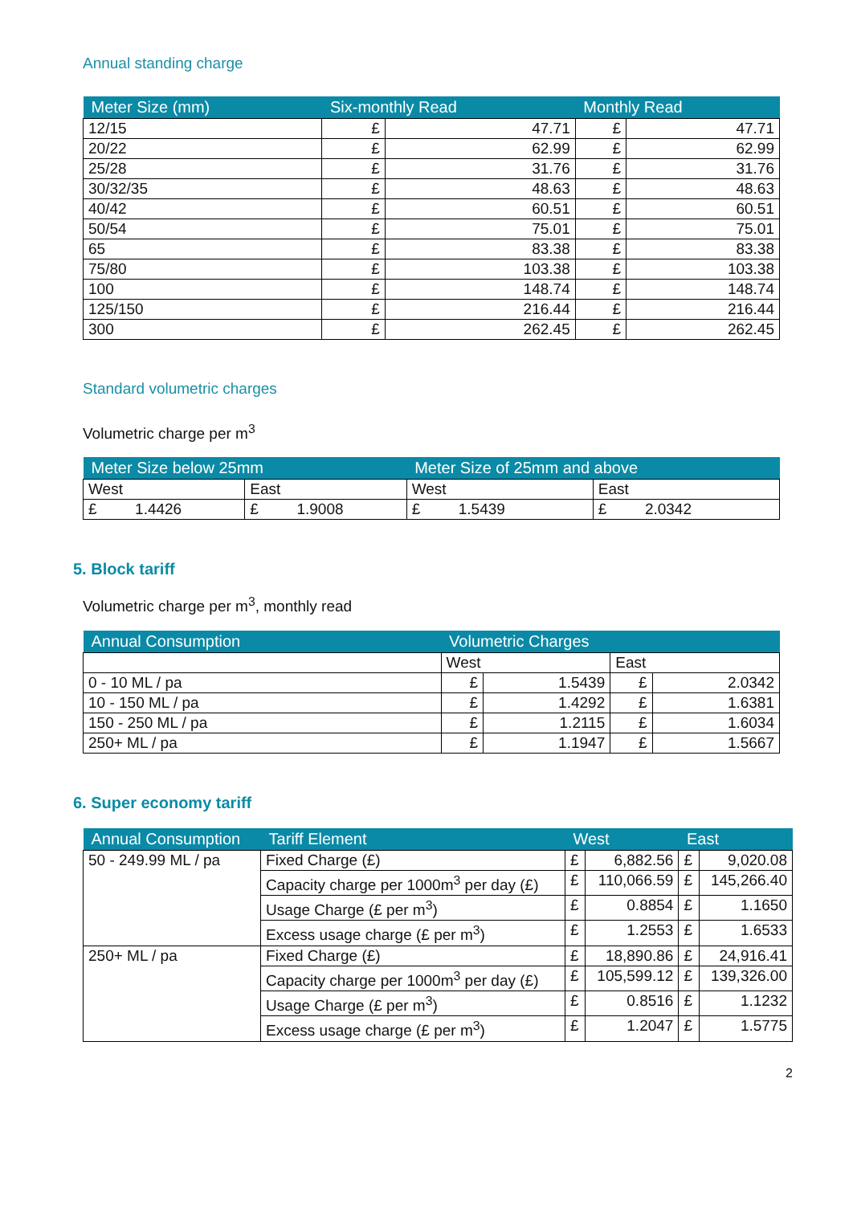Annual standing charge
| Meter Size (mm) | Six-monthly Read | | Monthly Read | |
| --- | --- | --- | --- | --- |
| 12/15 | £ | 47.71 | £ | 47.71 |
| 20/22 | £ | 62.99 | £ | 62.99 |
| 25/28 | £ | 31.76 | £ | 31.76 |
| 30/32/35 | £ | 48.63 | £ | 48.63 |
| 40/42 | £ | 60.51 | £ | 60.51 |
| 50/54 | £ | 75.01 | £ | 75.01 |
| 65 | £ | 83.38 | £ | 83.38 |
| 75/80 | £ | 103.38 | £ | 103.38 |
| 100 | £ | 148.74 | £ | 148.74 |
| 125/150 | £ | 216.44 | £ | 216.44 |
| 300 | £ | 262.45 | £ | 262.45 |
Standard volumetric charges
Volumetric charge per m<sup>3</sup>
| Meter Size below 25mm | | Meter Size of 25mm and above | |
| --- | --- | --- | --- |
| West | East | West | East |
| £ 1.4426 | £ 1.9008 | £ 1.5439 | £ 2.0342 |
5. Block tariff
Volumetric charge per m<sup>3</sup>, monthly read
| Annual Consumption | Volumetric Charges | | | |
| --- | --- | --- | --- | --- |
| | West | | East | |
| 0 - 10 ML / pa | £ | 1.5439 | £ | 2.0342 |
| 10 - 150 ML / pa | £ | 1.4292 | £ | 1.6381 |
| 150 - 250 ML / pa | £ | 1.2115 | £ | 1.6034 |
| 250+ ML / pa | £ | 1.1947 | £ | 1.5667 |
6. Super economy tariff
| Annual Consumption | Tariff Element | West | | East | |
| --- | --- | --- | --- | --- | --- |
| 50 - 249.99 ML / pa | Fixed Charge (£) | £ | 6,882.56 | £ | 9,020.08 |
| | Capacity charge per 1000m<sup>3</sup> per day (£) | £ | 110,066.59 | £ | 145,266.40 |
| | Usage Charge (£ per m<sup>3</sup>) | £ | 0.8854 | £ | 1.1650 |
| | Excess usage charge (£ per m<sup>3</sup>) | £ | 1.2553 | £ | 1.6533 |
| 250+ ML / pa | Fixed Charge (£) | £ | 18,890.86 | £ | 24,916.41 |
| | Capacity charge per 1000m<sup>3</sup> per day (£) | £ | 105,599.12 | £ | 139,326.00 |
| | Usage Charge (£ per m<sup>3</sup>) | £ | 0.8516 | £ | 1.1232 |
| | Excess usage charge (£ per m<sup>3</sup>) | £ | 1.2047 | £ | 1.5775 |
2